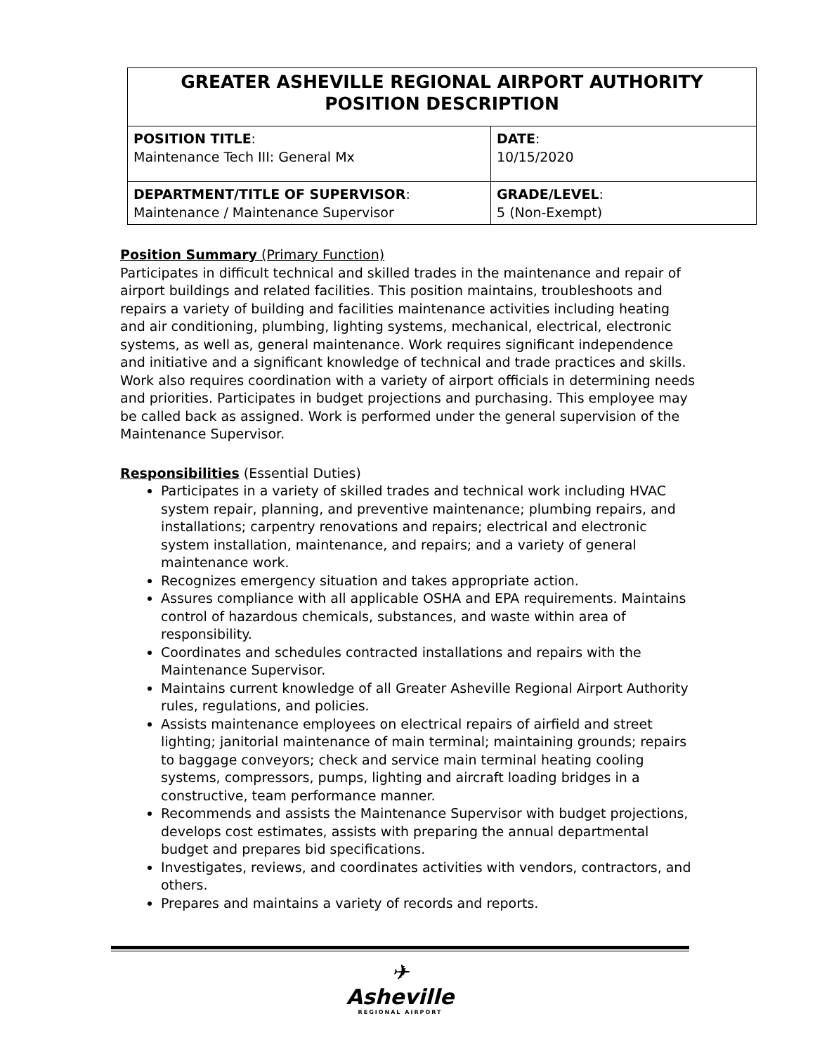| GREATER ASHEVILLE REGIONAL AIRPORT AUTHORITY POSITION DESCRIPTION | |
| POSITION TITLE : Maintenance Tech III: General Mx | DATE : 10/15/2020 |
| DEPARTMENT/TITLE OF SUPERVISOR : Maintenance / Maintenance Supervisor | GRADE/LEVEL : 5 (Non-Exempt) |
Position Summary (Primary Function)
Participates in difficult technical and skilled trades in the maintenance and repair of airport buildings and related facilities. This position maintains, troubleshoots and repairs a variety of building and facilities maintenance activities including heating and air conditioning, plumbing, lighting systems, mechanical, electrical, electronic systems, as well as, general maintenance. Work requires significant independence and initiative and a significant knowledge of technical and trade practices and skills. Work also requires coordination with a variety of airport officials in determining needs and priorities. Participates in budget projections and purchasing. This employee may be called back as assigned. Work is performed under the general supervision of the Maintenance Supervisor.
Responsibilities (Essential Duties)
Participates in a variety of skilled trades and technical work including HVAC system repair, planning, and preventive maintenance; plumbing repairs, and installations; carpentry renovations and repairs; electrical and electronic system installation, maintenance, and repairs; and a variety of general maintenance work.
Recognizes emergency situation and takes appropriate action.
Assures compliance with all applicable OSHA and EPA requirements. Maintains control of hazardous chemicals, substances, and waste within area of responsibility.
Coordinates and schedules contracted installations and repairs with the Maintenance Supervisor.
Maintains current knowledge of all Greater Asheville Regional Airport Authority rules, regulations, and policies.
Assists maintenance employees on electrical repairs of airfield and street lighting; janitorial maintenance of main terminal; maintaining grounds; repairs to baggage conveyors; check and service main terminal heating cooling systems, compressors, pumps, lighting and aircraft loading bridges in a constructive, team performance manner.
Recommends and assists the Maintenance Supervisor with budget projections, develops cost estimates, assists with preparing the annual departmental budget and prepares bid specifications.
Investigates, reviews, and coordinates activities with vendors, contractors, and others.
Prepares and maintains a variety of records and reports.
✈
Asheville
REGIONAL AIRPORT